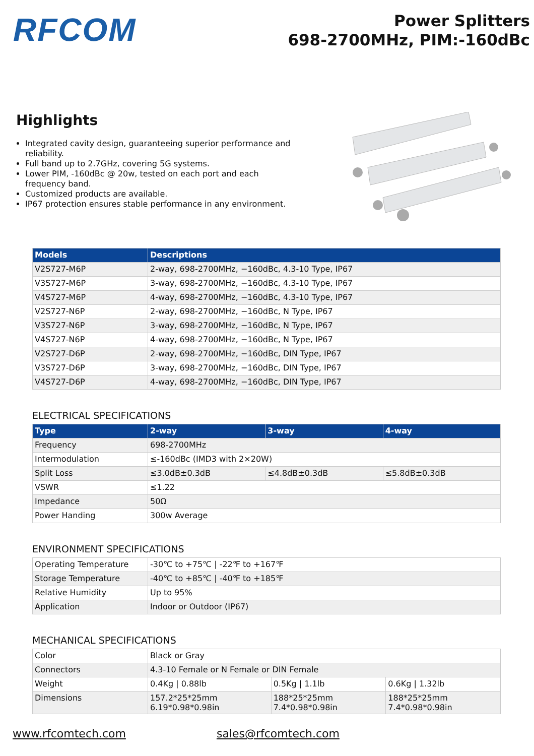RFCOM
Power Splitters
698-2700MHz, PIM:-160dBc
Highlights
Integrated cavity design, guaranteeing superior performance and reliability.
Full band up to 2.7GHz, covering 5G systems.
Lower PIM, -160dBc @ 20w, tested on each port and each frequency band.
Customized products are available.
IP67 protection ensures stable performance in any environment.
| Models | Descriptions |
| --- | --- |
| V2S727-M6P | 2-way, 698-2700MHz, −160dBc, 4.3-10 Type, IP67 |
| V3S727-M6P | 3-way, 698-2700MHz, −160dBc, 4.3-10 Type, IP67 |
| V4S727-M6P | 4-way, 698-2700MHz, −160dBc, 4.3-10 Type, IP67 |
| V2S727-N6P | 2-way, 698-2700MHz, −160dBc, N Type, IP67 |
| V3S727-N6P | 3-way, 698-2700MHz, −160dBc, N Type, IP67 |
| V4S727-N6P | 4-way, 698-2700MHz, −160dBc, N Type, IP67 |
| V2S727-D6P | 2-way, 698-2700MHz, −160dBc, DIN Type, IP67 |
| V3S727-D6P | 3-way, 698-2700MHz, −160dBc, DIN Type, IP67 |
| V4S727-D6P | 4-way, 698-2700MHz, −160dBc, DIN Type, IP67 |
ELECTRICAL SPECIFICATIONS
| Type | 2-way | 3-way | 4-way |
| --- | --- | --- | --- |
| Frequency | 698-2700MHz | | |
| Intermodulation | ≤-160dBc (IMD3 with 2×20W) | | |
| Split Loss | ≤3.0dB±0.3dB | ≤4.8dB±0.3dB | ≤5.8dB±0.3dB |
| VSWR | ≤1.22 | | |
| Impedance | 50Ω | | |
| Power Handing | 300w Average | | |
ENVIRONMENT SPECIFICATIONS
| Operating Temperature | -30℃ to +75℃ / -22℉ to +167℉ |
| Storage Temperature | -40℃ to +85℃ / -40℉ to +185℉ |
| Relative Humidity | Up to 95% |
| Application | Indoor or Outdoor (IP67) |
MECHANICAL SPECIFICATIONS
| Color | Black or Gray | | |
| Connectors | 4.3-10 Female or N Female or DIN Female | | |
| Weight | 0.4Kg / 0.88lb | 0.5Kg / 1.1lb | 0.6Kg / 1.32lb |
| Dimensions | 157.2*25*25mm 6.19*0.98*0.98in | 188*25*25mm 7.4*0.98*0.98in | 188*25*25mm 7.4*0.98*0.98in |
www.rfcomtech.com sales@rfcomtech.com